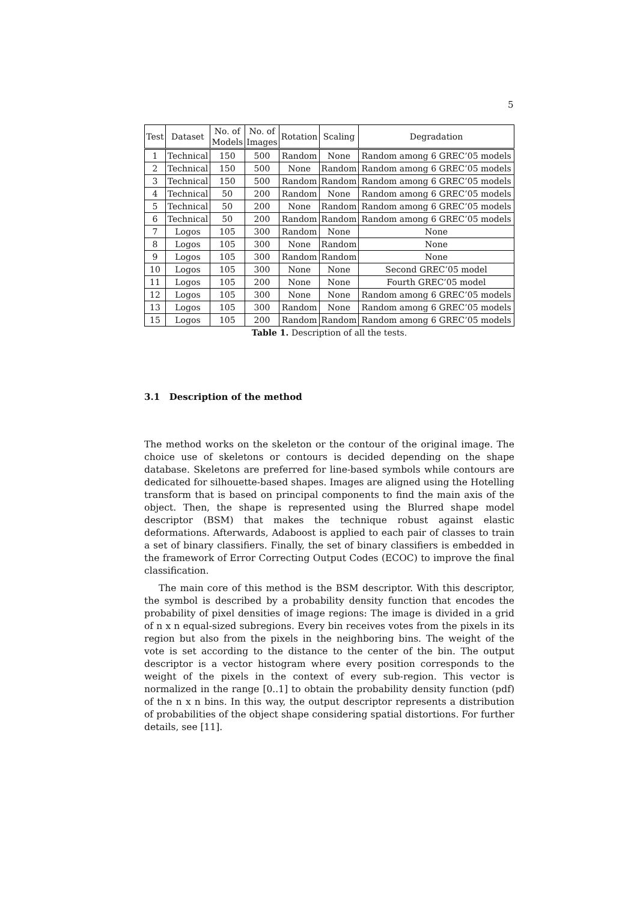5
| Test | Dataset | No. of Models | No. of Images | Rotation | Scaling | Degradation |
| --- | --- | --- | --- | --- | --- | --- |
| 1 | Technical | 150 | 500 | Random | None | Random among 6 GREC’05 models |
| 2 | Technical | 150 | 500 | None | Random | Random among 6 GREC’05 models |
| 3 | Technical | 150 | 500 | Random | Random | Random among 6 GREC’05 models |
| 4 | Technical | 50 | 200 | Random | None | Random among 6 GREC’05 models |
| 5 | Technical | 50 | 200 | None | Random | Random among 6 GREC’05 models |
| 6 | Technical | 50 | 200 | Random | Random | Random among 6 GREC’05 models |
| 7 | Logos | 105 | 300 | Random | None | None |
| 8 | Logos | 105 | 300 | None | Random | None |
| 9 | Logos | 105 | 300 | Random | Random | None |
| 10 | Logos | 105 | 300 | None | None | Second GREC’05 model |
| 11 | Logos | 105 | 200 | None | None | Fourth GREC’05 model |
| 12 | Logos | 105 | 300 | None | None | Random among 6 GREC’05 models |
| 13 | Logos | 105 | 300 | Random | None | Random among 6 GREC’05 models |
| 15 | Logos | 105 | 200 | Random | Random | Random among 6 GREC’05 models |
Table 1. Description of all the tests.
3.1 Description of the method
The method works on the skeleton or the contour of the original image. The choice use of skeletons or contours is decided depending on the shape database. Skeletons are preferred for line-based symbols while contours are dedicated for silhouette-based shapes. Images are aligned using the Hotelling transform that is based on principal components to find the main axis of the object. Then, the shape is represented using the Blurred shape model descriptor (BSM) that makes the technique robust against elastic deformations. Afterwards, Adaboost is applied to each pair of classes to train a set of binary classifiers. Finally, the set of binary classifiers is embedded in the framework of Error Correcting Output Codes (ECOC) to improve the final classification.
The main core of this method is the BSM descriptor. With this descriptor, the symbol is described by a probability density function that encodes the probability of pixel densities of image regions: The image is divided in a grid of n x n equal-sized subregions. Every bin receives votes from the pixels in its region but also from the pixels in the neighboring bins. The weight of the vote is set according to the distance to the center of the bin. The output descriptor is a vector histogram where every position corresponds to the weight of the pixels in the context of every sub-region. This vector is normalized in the range [0..1] to obtain the probability density function (pdf) of the n x n bins. In this way, the output descriptor represents a distribution of probabilities of the object shape considering spatial distortions. For further details, see [11].